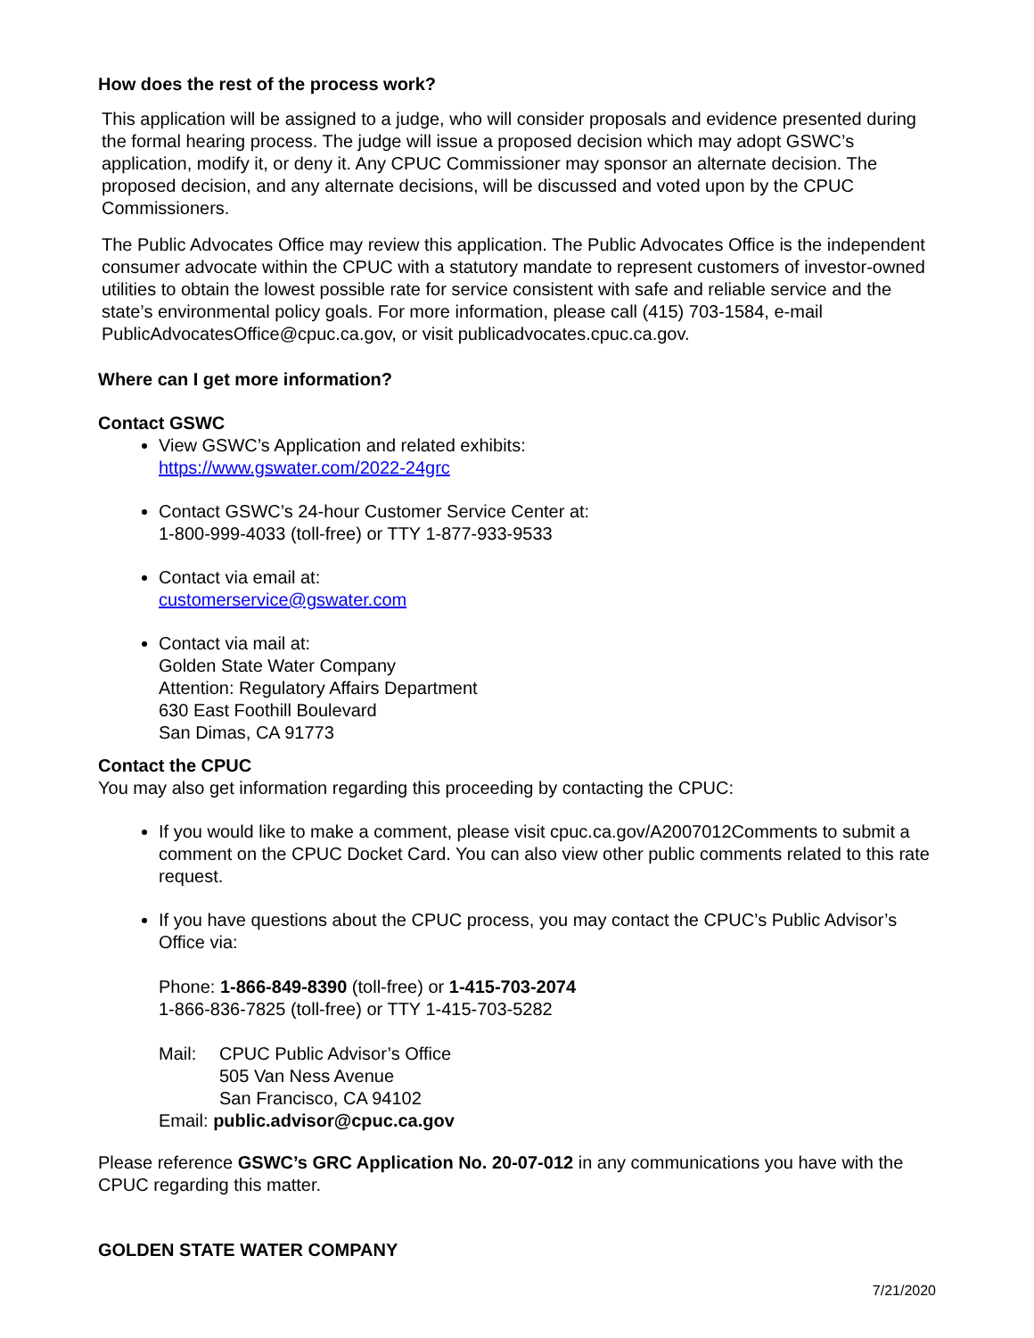How does the rest of the process work?
This application will be assigned to a judge, who will consider proposals and evidence presented during the formal hearing process. The judge will issue a proposed decision which may adopt GSWC’s application, modify it, or deny it. Any CPUC Commissioner may sponsor an alternate decision. The proposed decision, and any alternate decisions, will be discussed and voted upon by the CPUC Commissioners.
The Public Advocates Office may review this application. The Public Advocates Office is the independent consumer advocate within the CPUC with a statutory mandate to represent customers of investor-owned utilities to obtain the lowest possible rate for service consistent with safe and reliable service and the state’s environmental policy goals. For more information, please call (415) 703-1584, e-mail PublicAdvocatesOffice@cpuc.ca.gov, or visit publicadvocates.cpuc.ca.gov.
Where can I get more information?
Contact GSWC
View GSWC’s Application and related exhibits:
https://www.gswater.com/2022-24grc
Contact GSWC’s 24-hour Customer Service Center at:
1-800-999-4033 (toll-free) or TTY 1-877-933-9533
Contact via email at:
customerservice@gswater.com
Contact via mail at:
Golden State Water Company
Attention: Regulatory Affairs Department
630 East Foothill Boulevard
San Dimas, CA 91773
Contact the CPUC
You may also get information regarding this proceeding by contacting the CPUC:
If you would like to make a comment, please visit cpuc.ca.gov/A2007012Comments to submit a comment on the CPUC Docket Card. You can also view other public comments related to this rate request.
If you have questions about the CPUC process, you may contact the CPUC’s Public Advisor’s Office via:
Phone: 1-866-849-8390 (toll-free) or 1-415-703-2074
1-866-836-7825 (toll-free) or TTY 1-415-703-5282
Mail: CPUC Public Advisor’s Office
505 Van Ness Avenue
San Francisco, CA 94102
Email: public.advisor@cpuc.ca.gov
Please reference GSWC’s GRC Application No. 20-07-012 in any communications you have with the CPUC regarding this matter.
GOLDEN STATE WATER COMPANY
7/21/2020